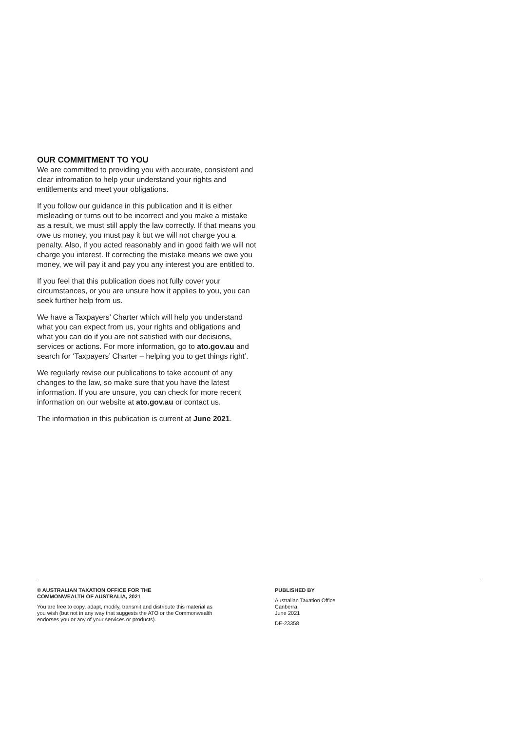OUR COMMITMENT TO YOU
We are committed to providing you with accurate, consistent and clear infromation to help your understand your rights and entitlements and meet your obligations.
If you follow our guidance in this publication and it is either misleading or turns out to be incorrect and you make a mistake as a result, we must still apply the law correctly. If that means you owe us money, you must pay it but we will not charge you a penalty. Also, if you acted reasonably and in good faith we will not charge you interest. If correcting the mistake means we owe you money, we will pay it and pay you any interest you are entitled to.
If you feel that this publication does not fully cover your circumstances, or you are unsure how it applies to you, you can seek further help from us.
We have a Taxpayers’ Charter which will help you understand what you can expect from us, your rights and obligations and what you can do if you are not satisfied with our decisions, services or actions. For more information, go to ato.gov.au and search for ‘Taxpayers’ Charter – helping you to get things right’.
We regularly revise our publications to take account of any changes to the law, so make sure that you have the latest information. If you are unsure, you can check for more recent information on our website at ato.gov.au or contact us.
The information in this publication is current at June 2021.
© AUSTRALIAN TAXATION OFFICE FOR THE
COMMONWEALTH OF AUSTRALIA, 2021
You are free to copy, adapt, modify, transmit and distribute this material as
you wish (but not in any way that suggests the ATO or the Commonwealth
endorses you or any of your services or products).
PUBLISHED BY
Australian Taxation Office
Canberra
June 2021
DE-23358